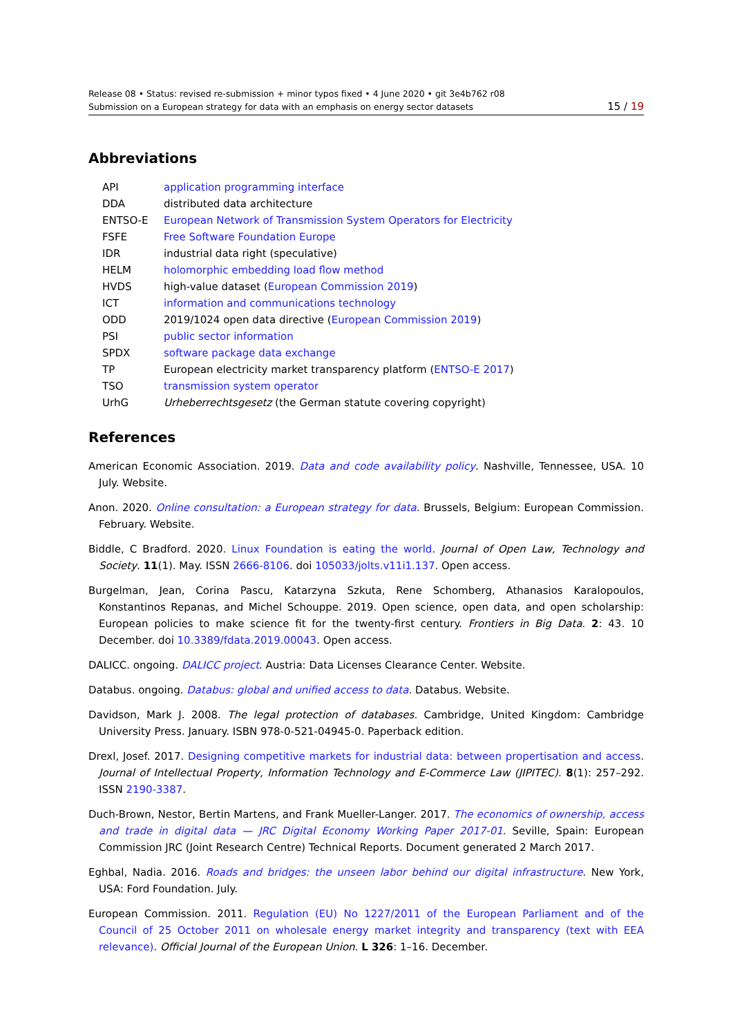Release 08 • Status: revised re-submission + minor typos fixed • 4 June 2020 • git 3e4b762 r08
Submission on a European strategy for data with an emphasis on energy sector datasets 15 / 19
Abbreviations
| API | application programming interface |
| DDA | distributed data architecture |
| ENTSO-E | European Network of Transmission System Operators for Electricity |
| FSFE | Free Software Foundation Europe |
| IDR | industrial data right (speculative) |
| HELM | holomorphic embedding load flow method |
| HVDS | high-value dataset ( European Commission 2019 ) |
| ICT | information and communications technology |
| ODD | 2019/1024 open data directive ( European Commission 2019 ) |
| PSI | public sector information |
| SPDX | software package data exchange |
| TP | European electricity market transparency platform ( ENTSO-E 2017 ) |
| TSO | transmission system operator |
| UrhG | Urheberrechtsgesetz (the German statute covering copyright) |
References
American Economic Association. 2019. Data and code availability policy. Nashville, Tennessee, USA. 10 July. Website.
Anon. 2020. Online consultation: a European strategy for data. Brussels, Belgium: European Commission. February. Website.
Biddle, C Bradford. 2020. Linux Foundation is eating the world. Journal of Open Law, Technology and Society. 11(1). May. ISSN 2666-8106. doi 105033/jolts.v11i1.137. Open access.
Burgelman, Jean, Corina Pascu, Katarzyna Szkuta, Rene Schomberg, Athanasios Karalopoulos, Konstantinos Repanas, and Michel Schouppe. 2019. Open science, open data, and open scholarship: European policies to make science fit for the twenty-first century. Frontiers in Big Data. 2: 43. 10 December. doi 10.3389/fdata.2019.00043. Open access.
DALICC. ongoing. DALICC project. Austria: Data Licenses Clearance Center. Website.
Databus. ongoing. Databus: global and unified access to data. Databus. Website.
Davidson, Mark J. 2008. The legal protection of databases. Cambridge, United Kingdom: Cambridge University Press. January. ISBN 978-0-521-04945-0. Paperback edition.
Drexl, Josef. 2017. Designing competitive markets for industrial data: between propertisation and access. Journal of Intellectual Property, Information Technology and E-Commerce Law (JIPITEC). 8(1): 257–292. ISSN 2190-3387.
Duch-Brown, Nestor, Bertin Martens, and Frank Mueller-Langer. 2017. The economics of ownership, access and trade in digital data — JRC Digital Economy Working Paper 2017-01. Seville, Spain: European Commission JRC (Joint Research Centre) Technical Reports. Document generated 2 March 2017.
Eghbal, Nadia. 2016. Roads and bridges: the unseen labor behind our digital infrastructure. New York, USA: Ford Foundation. July.
European Commission. 2011. Regulation (EU) No 1227/2011 of the European Parliament and of the Council of 25 October 2011 on wholesale energy market integrity and transparency (text with EEA relevance). Official Journal of the European Union. L 326: 1–16. December.